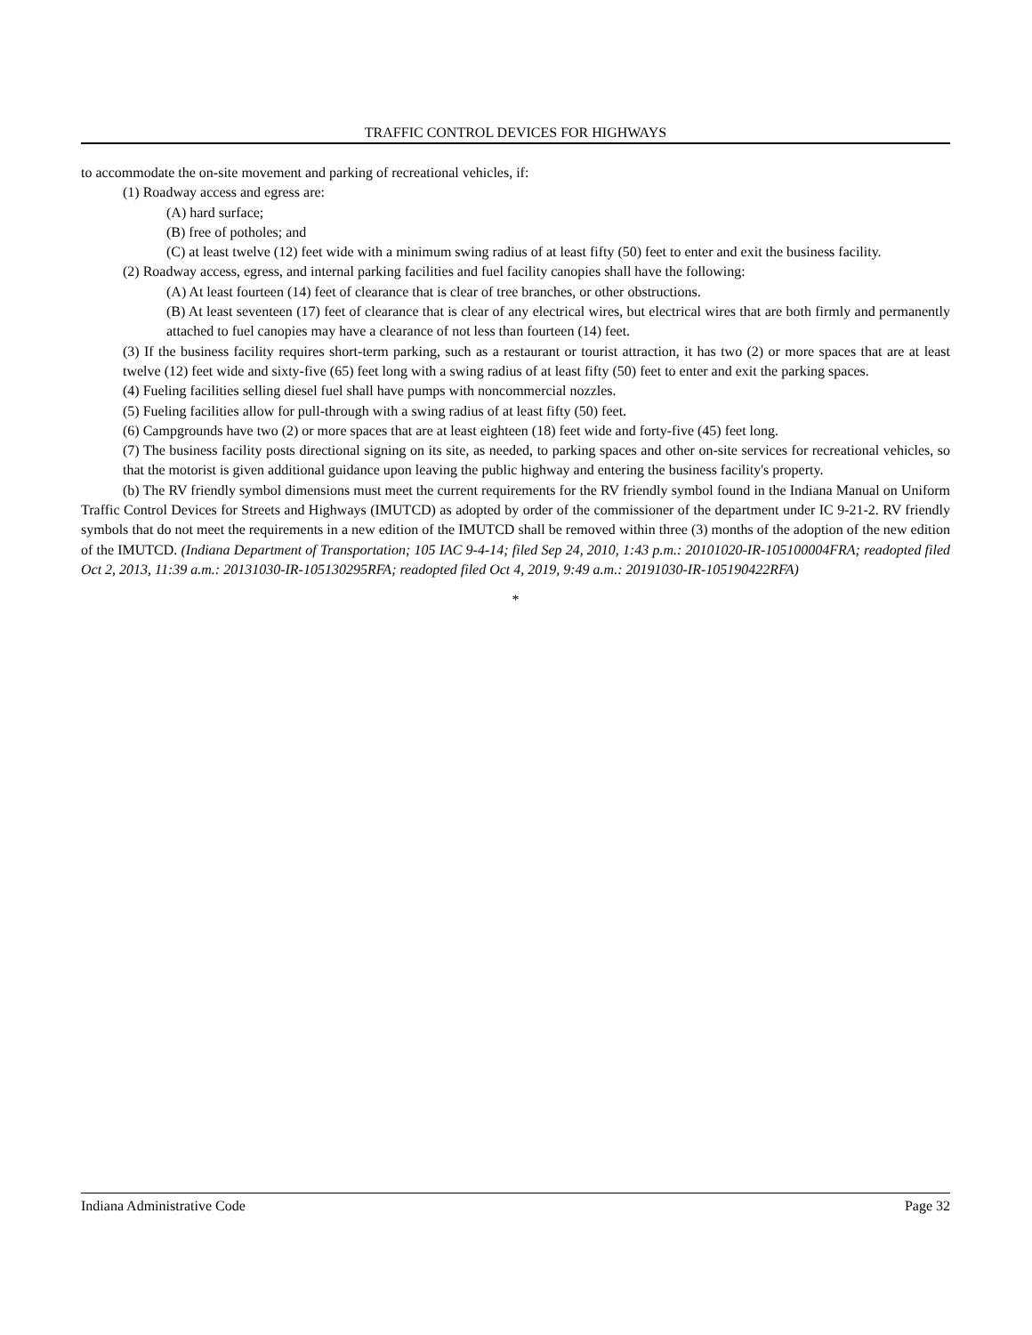TRAFFIC CONTROL DEVICES FOR HIGHWAYS
to accommodate the on-site movement and parking of recreational vehicles, if:
(1) Roadway access and egress are:
(A) hard surface;
(B) free of potholes; and
(C) at least twelve (12) feet wide with a minimum swing radius of at least fifty (50) feet to enter and exit the business facility.
(2) Roadway access, egress, and internal parking facilities and fuel facility canopies shall have the following:
(A) At least fourteen (14) feet of clearance that is clear of tree branches, or other obstructions.
(B) At least seventeen (17) feet of clearance that is clear of any electrical wires, but electrical wires that are both firmly and permanently attached to fuel canopies may have a clearance of not less than fourteen (14) feet.
(3) If the business facility requires short-term parking, such as a restaurant or tourist attraction, it has two (2) or more spaces that are at least twelve (12) feet wide and sixty-five (65) feet long with a swing radius of at least fifty (50) feet to enter and exit the parking spaces.
(4) Fueling facilities selling diesel fuel shall have pumps with noncommercial nozzles.
(5) Fueling facilities allow for pull-through with a swing radius of at least fifty (50) feet.
(6) Campgrounds have two (2) or more spaces that are at least eighteen (18) feet wide and forty-five (45) feet long.
(7) The business facility posts directional signing on its site, as needed, to parking spaces and other on-site services for recreational vehicles, so that the motorist is given additional guidance upon leaving the public highway and entering the business facility's property.
(b) The RV friendly symbol dimensions must meet the current requirements for the RV friendly symbol found in the Indiana Manual on Uniform Traffic Control Devices for Streets and Highways (IMUTCD) as adopted by order of the commissioner of the department under IC 9-21-2. RV friendly symbols that do not meet the requirements in a new edition of the IMUTCD shall be removed within three (3) months of the adoption of the new edition of the IMUTCD. (Indiana Department of Transportation; 105 IAC 9-4-14; filed Sep 24, 2010, 1:43 p.m.: 20101020-IR-105100004FRA; readopted filed Oct 2, 2013, 11:39 a.m.: 20131030-IR-105130295RFA; readopted filed Oct 4, 2019, 9:49 a.m.: 20191030-IR-105190422RFA)
*
Indiana Administrative Code Page 32